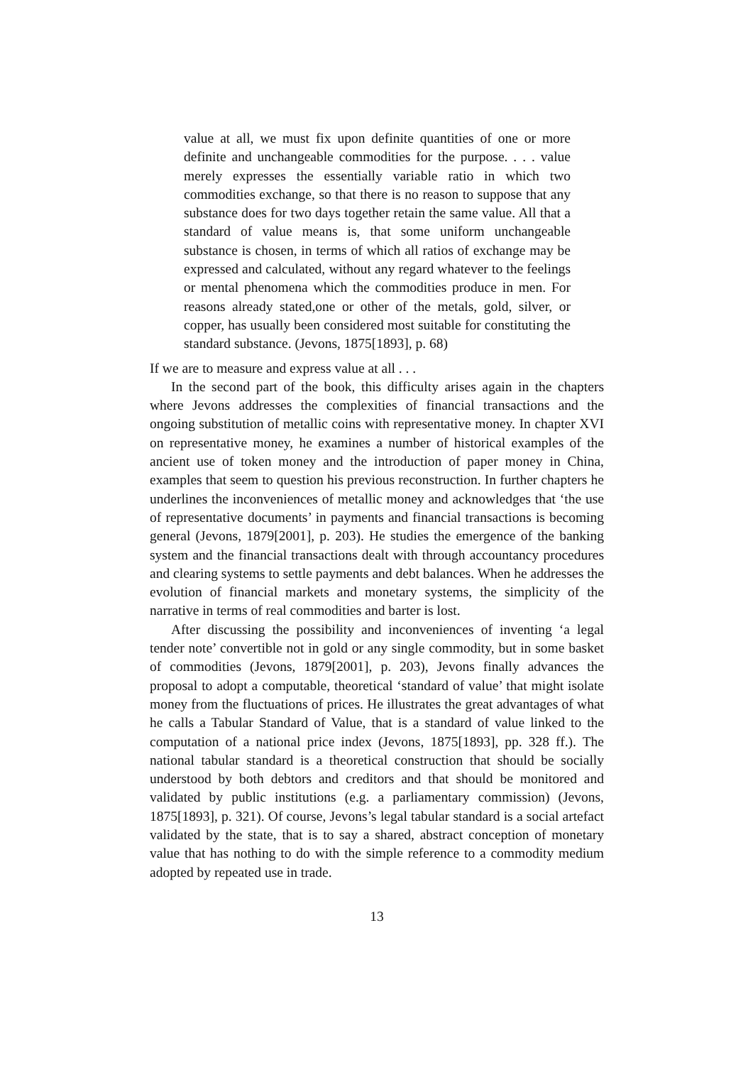value at all, we must fix upon definite quantities of one or more definite and unchangeable commodities for the purpose. . . . value merely expresses the essentially variable ratio in which two commodities exchange, so that there is no reason to suppose that any substance does for two days together retain the same value. All that a standard of value means is, that some uniform unchangeable substance is chosen, in terms of which all ratios of exchange may be expressed and calculated, without any regard whatever to the feelings or mental phenomena which the commodities produce in men. For reasons already stated,one or other of the metals, gold, silver, or copper, has usually been considered most suitable for constituting the standard substance. (Jevons, 1875[1893], p. 68)
If we are to measure and express value at all . . .
In the second part of the book, this difficulty arises again in the chapters where Jevons addresses the complexities of financial transactions and the ongoing substitution of metallic coins with representative money. In chapter XVI on representative money, he examines a number of historical examples of the ancient use of token money and the introduction of paper money in China, examples that seem to question his previous reconstruction. In further chapters he underlines the inconveniences of metallic money and acknowledges that ‘the use of representative documents’ in payments and financial transactions is becoming general (Jevons, 1879[2001], p. 203). He studies the emergence of the banking system and the financial transactions dealt with through accountancy procedures and clearing systems to settle payments and debt balances. When he addresses the evolution of financial markets and monetary systems, the simplicity of the narrative in terms of real commodities and barter is lost.
After discussing the possibility and inconveniences of inventing ‘a legal tender note’ convertible not in gold or any single commodity, but in some basket of commodities (Jevons, 1879[2001], p. 203), Jevons finally advances the proposal to adopt a computable, theoretical ‘standard of value’ that might isolate money from the fluctuations of prices. He illustrates the great advantages of what he calls a Tabular Standard of Value, that is a standard of value linked to the computation of a national price index (Jevons, 1875[1893], pp. 328 ff.). The national tabular standard is a theoretical construction that should be socially understood by both debtors and creditors and that should be monitored and validated by public institutions (e.g. a parliamentary commission) (Jevons, 1875[1893], p. 321). Of course, Jevons’s legal tabular standard is a social artefact validated by the state, that is to say a shared, abstract conception of monetary value that has nothing to do with the simple reference to a commodity medium adopted by repeated use in trade.
13